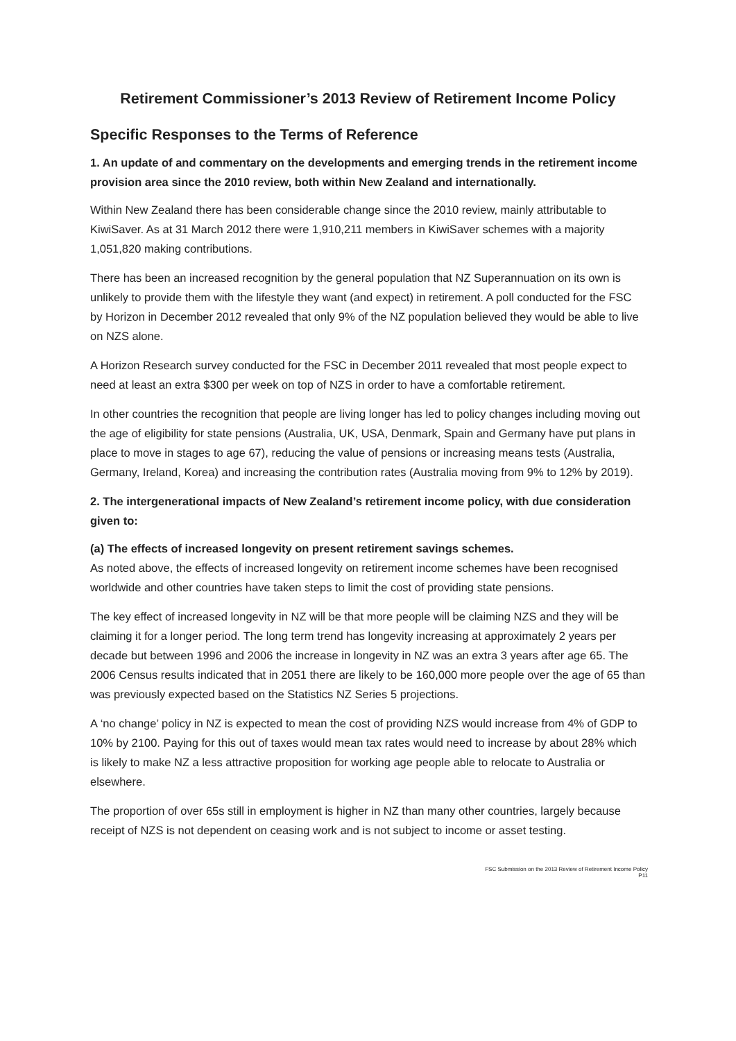Retirement Commissioner’s 2013 Review of Retirement Income Policy
Specific Responses to the Terms of Reference
1. An update of and commentary on the developments and emerging trends in the retirement income provision area since the 2010 review, both within New Zealand and internationally.
Within New Zealand there has been considerable change since the 2010 review, mainly attributable to KiwiSaver. As at 31 March 2012 there were 1,910,211 members in KiwiSaver schemes with a majority 1,051,820 making contributions.
There has been an increased recognition by the general population that NZ Superannuation on its own is unlikely to provide them with the lifestyle they want (and expect) in retirement. A poll conducted for the FSC by Horizon in December 2012 revealed that only 9% of the NZ population believed they would be able to live on NZS alone.
A Horizon Research survey conducted for the FSC in December 2011 revealed that most people expect to need at least an extra $300 per week on top of NZS in order to have a comfortable retirement.
In other countries the recognition that people are living longer has led to policy changes including moving out the age of eligibility for state pensions (Australia, UK, USA, Denmark, Spain and Germany have put plans in place to move in stages to age 67), reducing the value of pensions or increasing means tests (Australia, Germany, Ireland, Korea) and increasing the contribution rates (Australia moving from 9% to 12% by 2019).
2. The intergenerational impacts of New Zealand’s retirement income policy, with due consideration given to:
(a) The effects of increased longevity on present retirement savings schemes.
As noted above, the effects of increased longevity on retirement income schemes have been recognised worldwide and other countries have taken steps to limit the cost of providing state pensions.
The key effect of increased longevity in NZ will be that more people will be claiming NZS and they will be claiming it for a longer period. The long term trend has longevity increasing at approximately 2 years per decade but between 1996 and 2006 the increase in longevity in NZ was an extra 3 years after age 65. The 2006 Census results indicated that in 2051 there are likely to be 160,000 more people over the age of 65 than was previously expected based on the Statistics NZ Series 5 projections.
A ‘no change’ policy in NZ is expected to mean the cost of providing NZS would increase from 4% of GDP to 10% by 2100. Paying for this out of taxes would mean tax rates would need to increase by about 28% which is likely to make NZ a less attractive proposition for working age people able to relocate to Australia or elsewhere.
The proportion of over 65s still in employment is higher in NZ than many other countries, largely because receipt of NZS is not dependent on ceasing work and is not subject to income or asset testing.
FSC Submission on the 2013 Review of Retirement Income Policy
P11